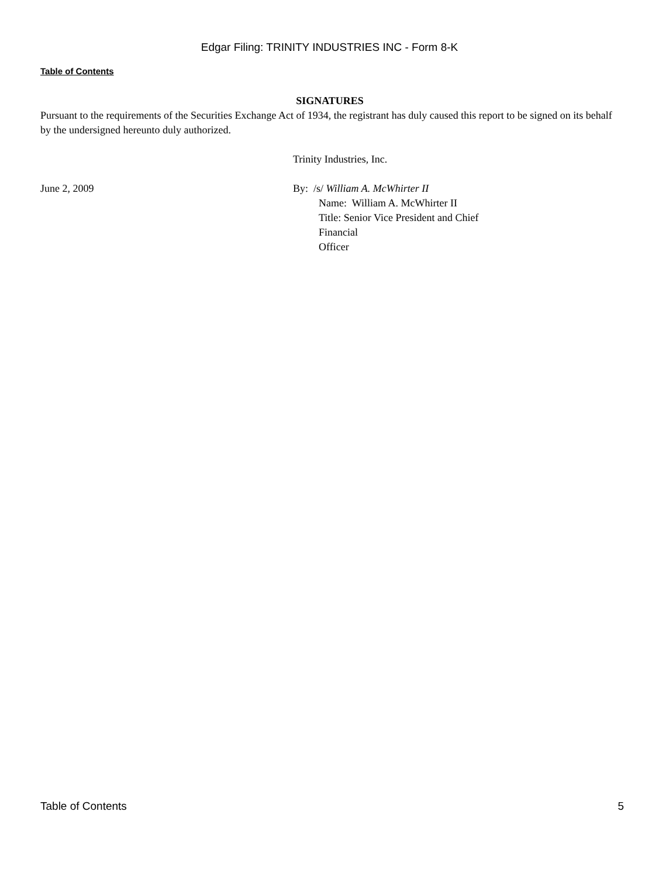Edgar Filing: TRINITY INDUSTRIES INC - Form 8-K
Table of Contents
SIGNATURES
Pursuant to the requirements of the Securities Exchange Act of 1934, the registrant has duly caused this report to be signed on its behalf by the undersigned hereunto duly authorized.
Trinity Industries, Inc.
June 2, 2009 By: /s/ William A. McWhirter II
Name: William A. McWhirter II
Title: Senior Vice President and Chief
Financial
Officer
Table of Contents 5